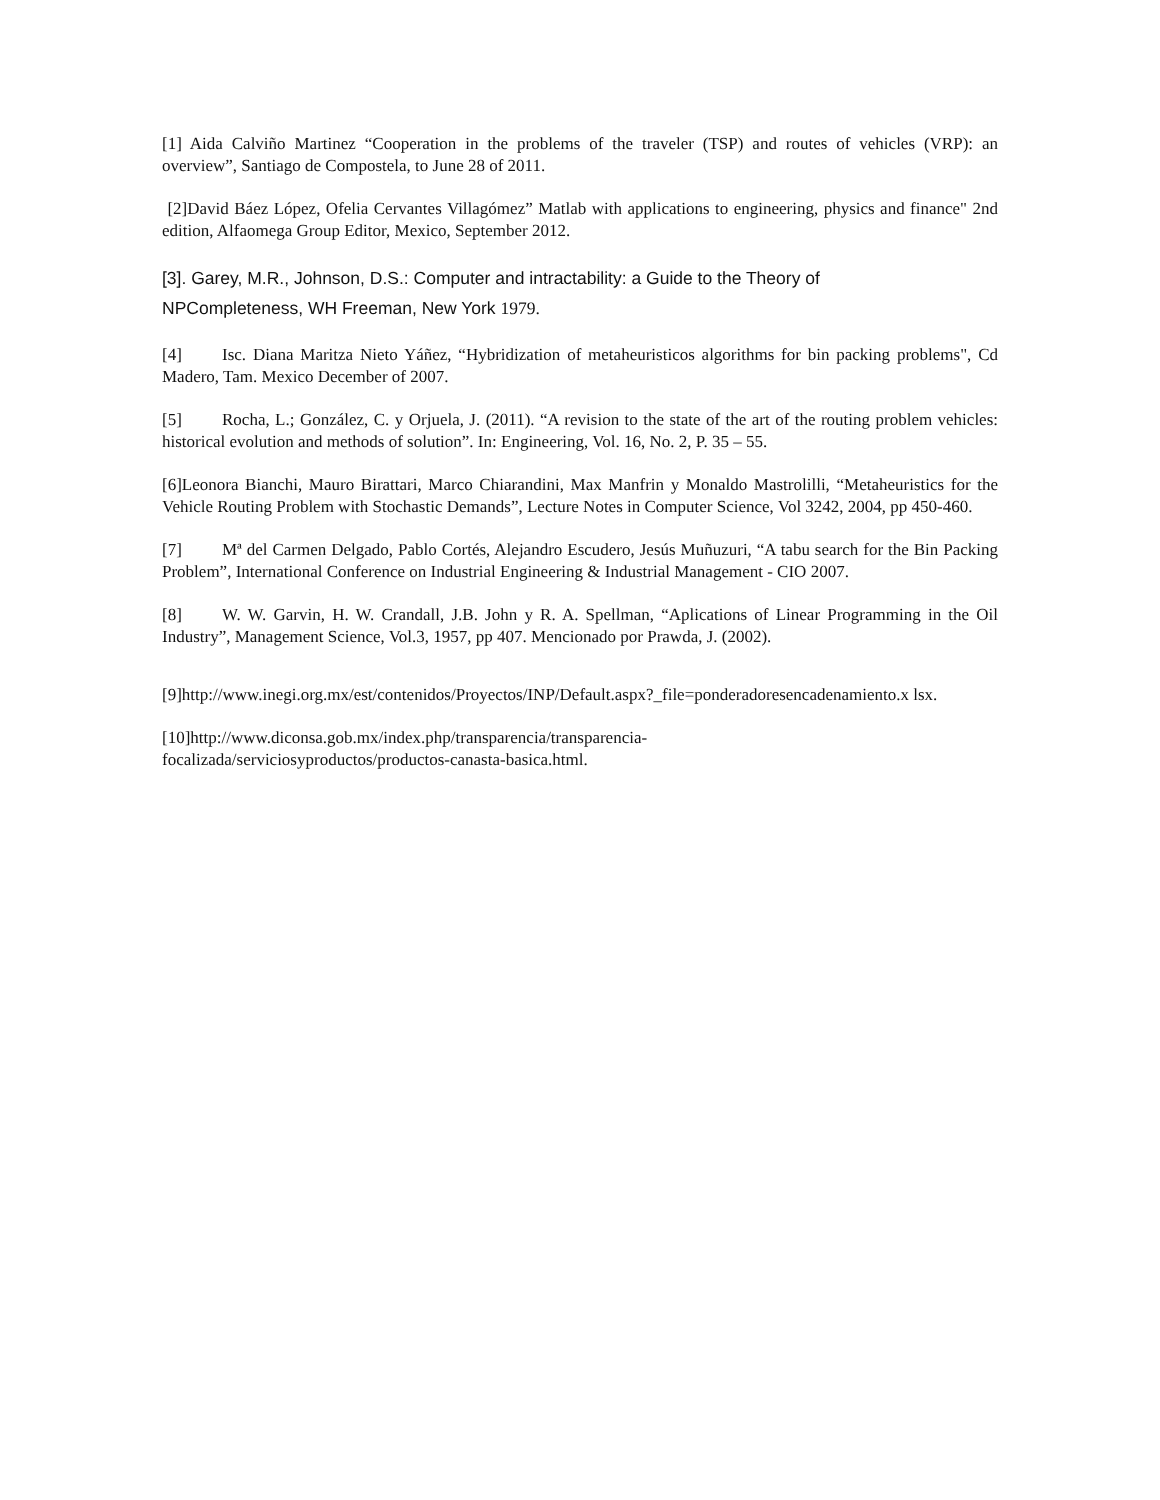[1] Aida Calviño Martinez “Cooperation in the problems of the traveler (TSP) and routes of vehicles (VRP): an overview”, Santiago de Compostela, to June 28 of 2011.
[2]David Báez López, Ofelia Cervantes Villagómez” Matlab with applications to engineering, physics and finance" 2nd edition, Alfaomega Group Editor, Mexico, September 2012.
[3]. Garey, M.R., Johnson, D.S.: Computer and intractability: a Guide to the Theory of
NPCompleteness, WH Freeman, New York 1979.
[4] Isc. Diana Maritza Nieto Yáñez, “Hybridization of metaheuristicos algorithms for bin packing problems", Cd Madero, Tam. Mexico December of 2007.
[5] Rocha, L.; González, C. y Orjuela, J. (2011). “A revision to the state of the art of the routing problem vehicles: historical evolution and methods of solution”. In: Engineering, Vol. 16, No. 2, P. 35 – 55.
[6]Leonora Bianchi, Mauro Birattari, Marco Chiarandini, Max Manfrin y Monaldo Mastrolilli, “Metaheuristics for the Vehicle Routing Problem with Stochastic Demands”, Lecture Notes in Computer Science, Vol 3242, 2004, pp 450-460.
[7] Mª del Carmen Delgado, Pablo Cortés, Alejandro Escudero, Jesús Muñuzuri, “A tabu search for the Bin Packing Problem”, International Conference on Industrial Engineering & Industrial Management - CIO 2007.
[8] W. W. Garvin, H. W. Crandall, J.B. John y R. A. Spellman, “Aplications of Linear Programming in the Oil Industry”, Management Science, Vol.3, 1957, pp 407. Mencionado por Prawda, J. (2002).
[9]http://www.inegi.org.mx/est/contenidos/Proyectos/INP/Default.aspx?_file=ponderadoresencadenamiento.x lsx.
[10]http://www.diconsa.gob.mx/index.php/transparencia/transparencia-
focalizada/serviciosyproductos/productos-canasta-basica.html.